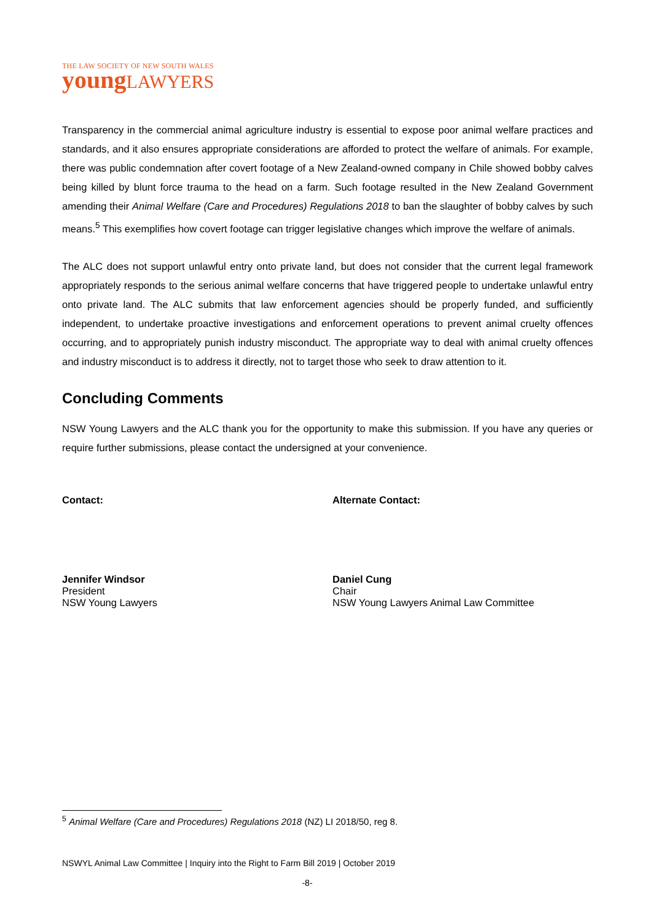THE LAW SOCIETY OF NEW SOUTH WALES
young LAWYERS
Transparency in the commercial animal agriculture industry is essential to expose poor animal welfare practices and standards, and it also ensures appropriate considerations are afforded to protect the welfare of animals. For example, there was public condemnation after covert footage of a New Zealand-owned company in Chile showed bobby calves being killed by blunt force trauma to the head on a farm. Such footage resulted in the New Zealand Government amending their Animal Welfare (Care and Procedures) Regulations 2018 to ban the slaughter of bobby calves by such means.<sup>5</sup> This exemplifies how covert footage can trigger legislative changes which improve the welfare of animals.
The ALC does not support unlawful entry onto private land, but does not consider that the current legal framework appropriately responds to the serious animal welfare concerns that have triggered people to undertake unlawful entry onto private land. The ALC submits that law enforcement agencies should be properly funded, and sufficiently independent, to undertake proactive investigations and enforcement operations to prevent animal cruelty offences occurring, and to appropriately punish industry misconduct. The appropriate way to deal with animal cruelty offences and industry misconduct is to address it directly, not to target those who seek to draw attention to it.
Concluding Comments
NSW Young Lawyers and the ALC thank you for the opportunity to make this submission. If you have any queries or require further submissions, please contact the undersigned at your convenience.
Contact:
Jennifer Windsor
President
NSW Young Lawyers
Alternate Contact:
Daniel Cung
Chair
NSW Young Lawyers Animal Law Committee
<sup>5</sup> Animal Welfare (Care and Procedures) Regulations 2018 (NZ) LI 2018/50, reg 8.
NSWYL Animal Law Committee | Inquiry into the Right to Farm Bill 2019 | October 2019
-8-